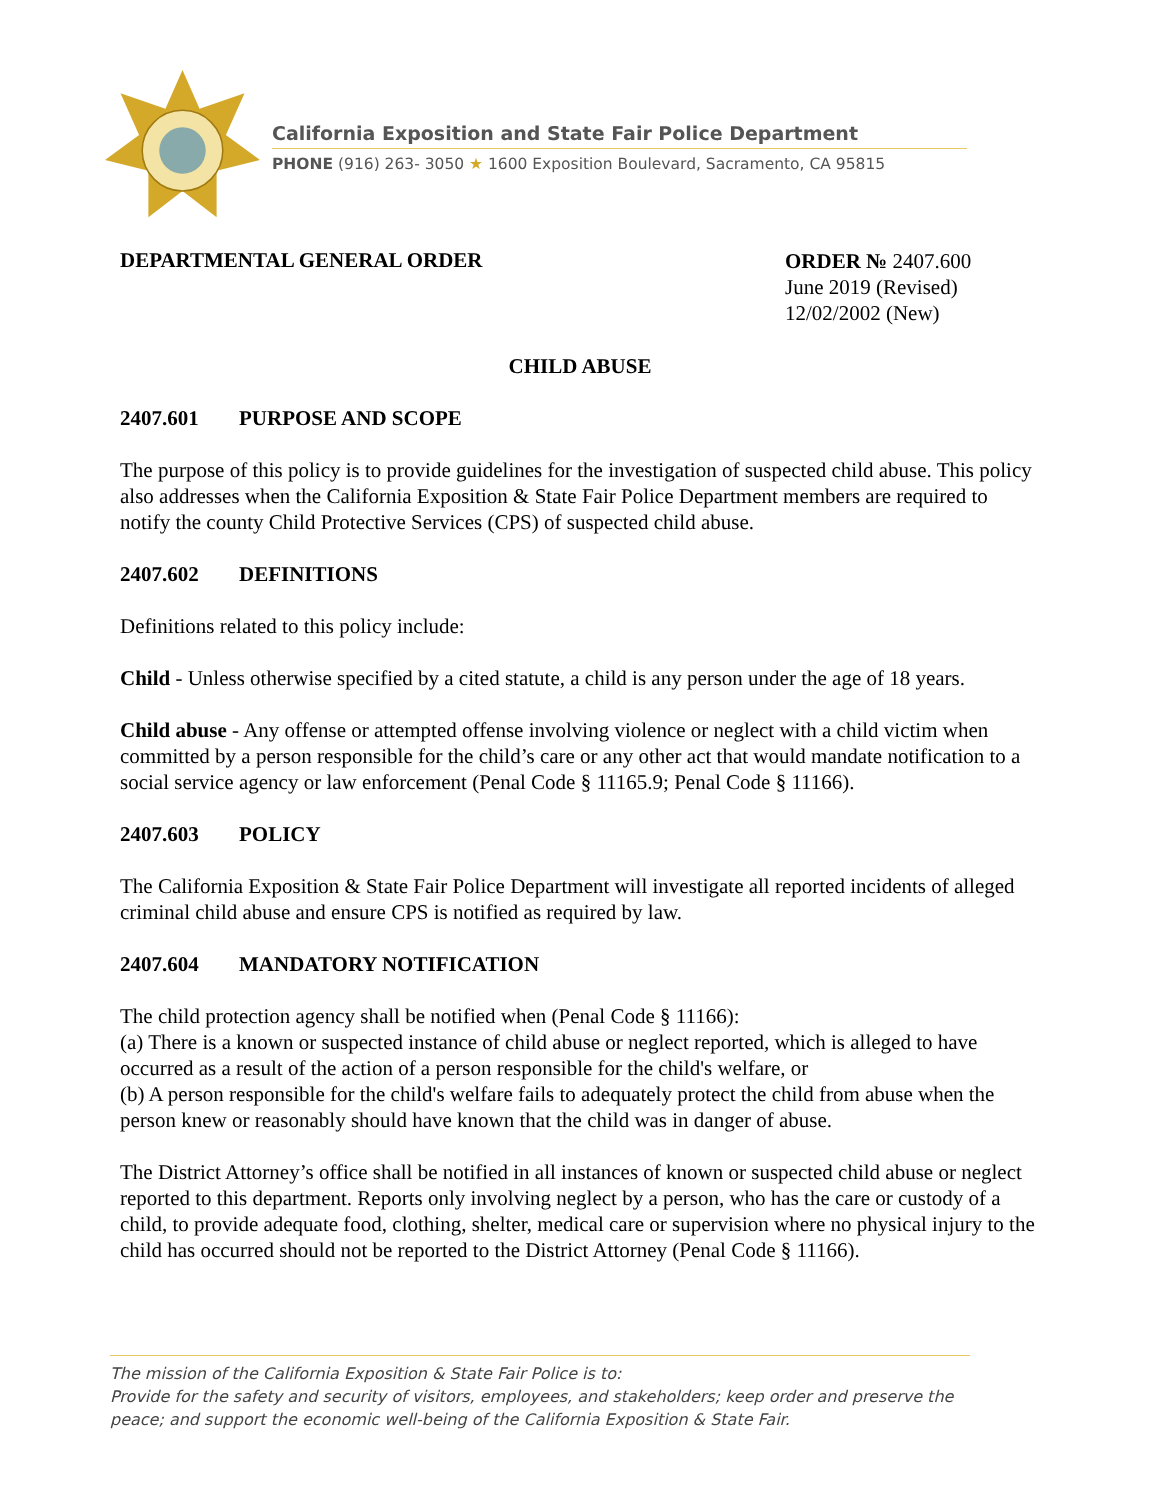California Exposition and State Fair Police Department
PHONE (916) 263- 3050 ★ 1600 Exposition Boulevard, Sacramento, CA 95815
DEPARTMENTAL GENERAL ORDER
ORDER № 2407.600
June 2019 (Revised)
12/02/2002 (New)
CHILD ABUSE
2407.601 PURPOSE AND SCOPE
The purpose of this policy is to provide guidelines for the investigation of suspected child abuse. This policy also addresses when the California Exposition & State Fair Police Department members are required to notify the county Child Protective Services (CPS) of suspected child abuse.
2407.602 DEFINITIONS
Definitions related to this policy include:
Child - Unless otherwise specified by a cited statute, a child is any person under the age of 18 years.
Child abuse - Any offense or attempted offense involving violence or neglect with a child victim when committed by a person responsible for the child’s care or any other act that would mandate notification to a social service agency or law enforcement (Penal Code § 11165.9; Penal Code § 11166).
2407.603 POLICY
The California Exposition & State Fair Police Department will investigate all reported incidents of alleged criminal child abuse and ensure CPS is notified as required by law.
2407.604 MANDATORY NOTIFICATION
The child protection agency shall be notified when (Penal Code § 11166):
(a) There is a known or suspected instance of child abuse or neglect reported, which is alleged to have occurred as a result of the action of a person responsible for the child's welfare, or
(b) A person responsible for the child's welfare fails to adequately protect the child from abuse when the person knew or reasonably should have known that the child was in danger of abuse.
The District Attorney’s office shall be notified in all instances of known or suspected child abuse or neglect reported to this department. Reports only involving neglect by a person, who has the care or custody of a child, to provide adequate food, clothing, shelter, medical care or supervision where no physical injury to the child has occurred should not be reported to the District Attorney (Penal Code § 11166).
The mission of the California Exposition & State Fair Police is to:
Provide for the safety and security of visitors, employees, and stakeholders; keep order and preserve the peace; and support the economic well-being of the California Exposition & State Fair.